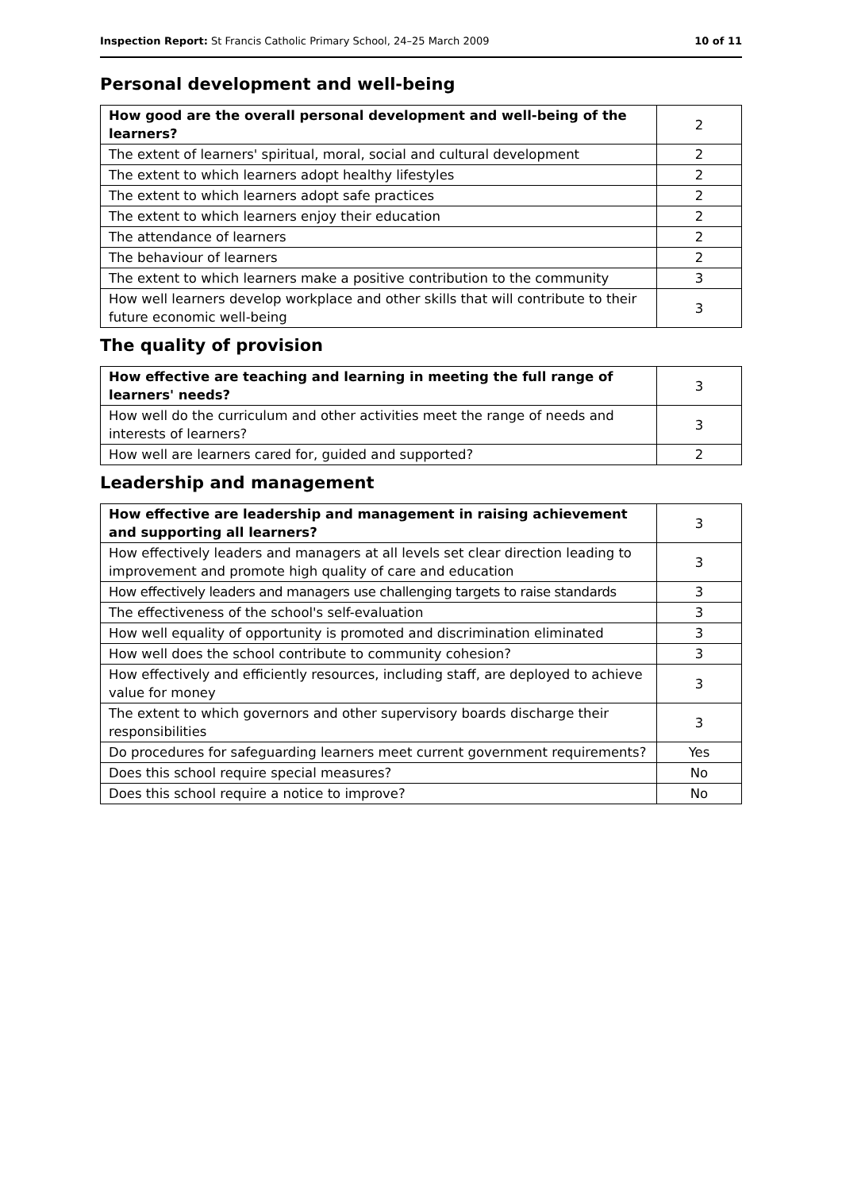Inspection Report: St Francis Catholic Primary School, 24–25 March 2009 10 of 11
Personal development and well-being
| How good are the overall personal development and well-being of the learners? | 2 |
| The extent of learners' spiritual, moral, social and cultural development | 2 |
| The extent to which learners adopt healthy lifestyles | 2 |
| The extent to which learners adopt safe practices | 2 |
| The extent to which learners enjoy their education | 2 |
| The attendance of learners | 2 |
| The behaviour of learners | 2 |
| The extent to which learners make a positive contribution to the community | 3 |
| How well learners develop workplace and other skills that will contribute to their future economic well-being | 3 |
The quality of provision
| How effective are teaching and learning in meeting the full range of learners' needs? | 3 |
| How well do the curriculum and other activities meet the range of needs and interests of learners? | 3 |
| How well are learners cared for, guided and supported? | 2 |
Leadership and management
| How effective are leadership and management in raising achievement and supporting all learners? | 3 |
| How effectively leaders and managers at all levels set clear direction leading to improvement and promote high quality of care and education | 3 |
| How effectively leaders and managers use challenging targets to raise standards | 3 |
| The effectiveness of the school's self-evaluation | 3 |
| How well equality of opportunity is promoted and discrimination eliminated | 3 |
| How well does the school contribute to community cohesion? | 3 |
| How effectively and efficiently resources, including staff, are deployed to achieve value for money | 3 |
| The extent to which governors and other supervisory boards discharge their responsibilities | 3 |
| Do procedures for safeguarding learners meet current government requirements? | Yes |
| Does this school require special measures? | No |
| Does this school require a notice to improve? | No |